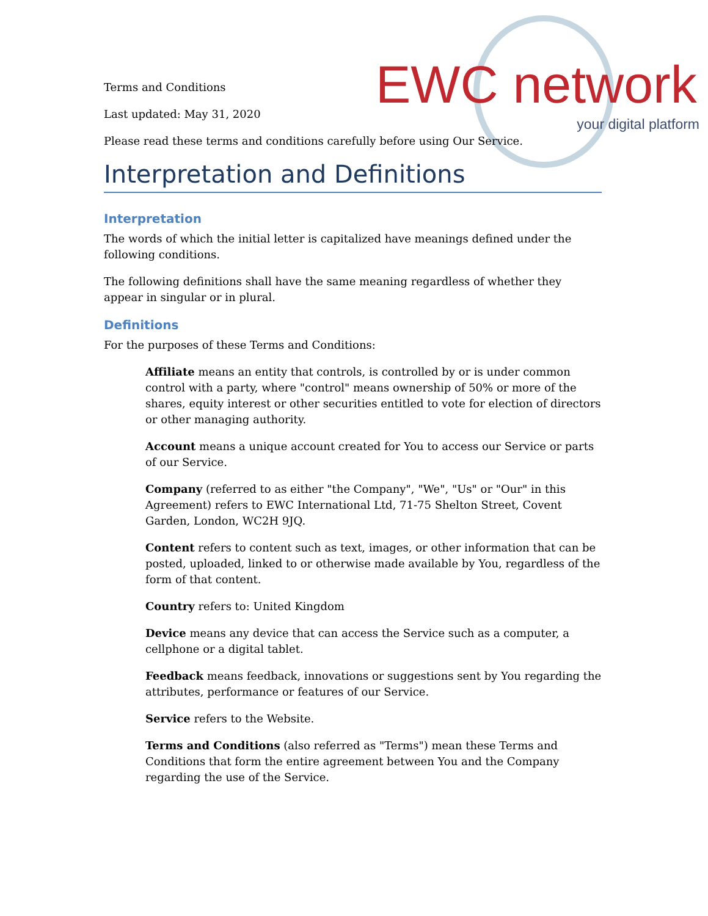EWC network
your digital platform
Terms and Conditions
Last updated: May 31, 2020
Please read these terms and conditions carefully before using Our Service.
Interpretation and Definitions
Interpretation
The words of which the initial letter is capitalized have meanings defined under the following conditions.
The following definitions shall have the same meaning regardless of whether they appear in singular or in plural.
Definitions
For the purposes of these Terms and Conditions:
Affiliate means an entity that controls, is controlled by or is under common control with a party, where "control" means ownership of 50% or more of the shares, equity interest or other securities entitled to vote for election of directors or other managing authority.
Account means a unique account created for You to access our Service or parts of our Service.
Company (referred to as either "the Company", "We", "Us" or "Our" in this Agreement) refers to EWC International Ltd, 71-75 Shelton Street, Covent Garden, London, WC2H 9JQ.
Content refers to content such as text, images, or other information that can be posted, uploaded, linked to or otherwise made available by You, regardless of the form of that content.
Country refers to: United Kingdom
Device means any device that can access the Service such as a computer, a cellphone or a digital tablet.
Feedback means feedback, innovations or suggestions sent by You regarding the attributes, performance or features of our Service.
Service refers to the Website.
Terms and Conditions (also referred as "Terms") mean these Terms and Conditions that form the entire agreement between You and the Company regarding the use of the Service.